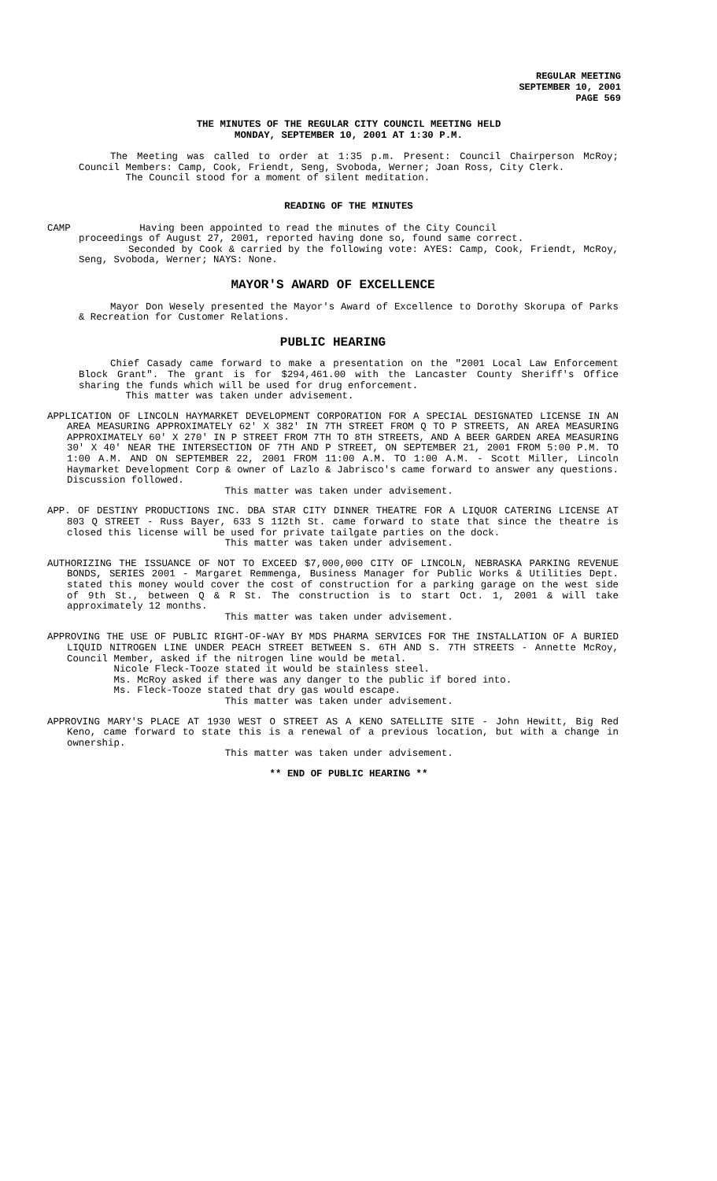REGULAR MEETING
SEPTEMBER 10, 2001
PAGE 569
THE MINUTES OF THE REGULAR CITY COUNCIL MEETING HELD
MONDAY, SEPTEMBER 10, 2001 AT 1:30 P.M.
The Meeting was called to order at 1:35 p.m. Present: Council Chairperson McRoy; Council Members: Camp, Cook, Friendt, Seng, Svoboda, Werner; Joan Ross, City Clerk.
The Council stood for a moment of silent meditation.
READING OF THE MINUTES
CAMP Having been appointed to read the minutes of the City Council
proceedings of August 27, 2001, reported having done so, found same correct.
Seconded by Cook & carried by the following vote: AYES: Camp, Cook, Friendt, McRoy, Seng, Svoboda, Werner; NAYS: None.
MAYOR'S AWARD OF EXCELLENCE
Mayor Don Wesely presented the Mayor's Award of Excellence to Dorothy Skorupa of Parks & Recreation for Customer Relations.
PUBLIC HEARING
Chief Casady came forward to make a presentation on the "2001 Local Law Enforcement Block Grant". The grant is for $294,461.00 with the Lancaster County Sheriff's Office sharing the funds which will be used for drug enforcement.
This matter was taken under advisement.
APPLICATION OF LINCOLN HAYMARKET DEVELOPMENT CORPORATION FOR A SPECIAL DESIGNATED LICENSE IN AN AREA MEASURING APPROXIMATELY 62' X 382' IN 7TH STREET FROM Q TO P STREETS, AN AREA MEASURING APPROXIMATELY 60' X 270' IN P STREET FROM 7TH TO 8TH STREETS, AND A BEER GARDEN AREA MEASURING 30' X 40' NEAR THE INTERSECTION OF 7TH AND P STREET, ON SEPTEMBER 21, 2001 FROM 5:00 P.M. TO 1:00 A.M. AND ON SEPTEMBER 22, 2001 FROM 11:00 A.M. TO 1:00 A.M. - Scott Miller, Lincoln Haymarket Development Corp & owner of Lazlo & Jabrisco's came forward to answer any questions. Discussion followed.
This matter was taken under advisement.
APP. OF DESTINY PRODUCTIONS INC. DBA STAR CITY DINNER THEATRE FOR A LIQUOR CATERING LICENSE AT 803 Q STREET - Russ Bayer, 633 S 112th St. came forward to state that since the theatre is closed this license will be used for private tailgate parties on the dock.
This matter was taken under advisement.
AUTHORIZING THE ISSUANCE OF NOT TO EXCEED $7,000,000 CITY OF LINCOLN, NEBRASKA PARKING REVENUE BONDS, SERIES 2001 - Margaret Remmenga, Business Manager for Public Works & Utilities Dept. stated this money would cover the cost of construction for a parking garage on the west side of 9th St., between Q & R St. The construction is to start Oct. 1, 2001 & will take approximately 12 months.
This matter was taken under advisement.
APPROVING THE USE OF PUBLIC RIGHT-OF-WAY BY MDS PHARMA SERVICES FOR THE INSTALLATION OF A BURIED LIQUID NITROGEN LINE UNDER PEACH STREET BETWEEN S. 6TH AND S. 7TH STREETS - Annette McRoy, Council Member, asked if the nitrogen line would be metal.
Nicole Fleck-Tooze stated it would be stainless steel.
Ms. McRoy asked if there was any danger to the public if bored into.
Ms. Fleck-Tooze stated that dry gas would escape.
This matter was taken under advisement.
APPROVING MARY'S PLACE AT 1930 WEST O STREET AS A KENO SATELLITE SITE - John Hewitt, Big Red Keno, came forward to state this is a renewal of a previous location, but with a change in ownership.
This matter was taken under advisement.
** END OF PUBLIC HEARING **